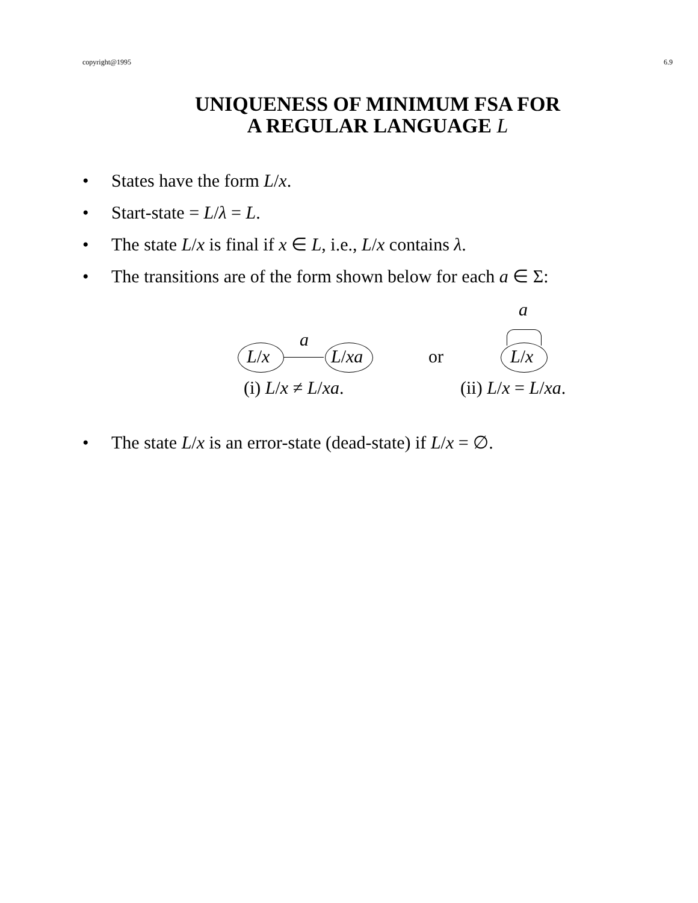copyright@1995 6.9
UNIQUENESS OF MINIMUM FSA FOR
A REGULAR LANGUAGE L
• States have the form L/x.
• Start-state = L/λ = L.
• The state L/x is final if x ∈ L, i.e., L/x contains λ.
• The transitions are of the form shown below for each a ∈ Σ:
a
a
L/x L/xa or L/x
(i) L/x ≠ L/xa. (ii) L/x = L/xa.
• The state L/x is an error-state (dead-state) if L/x = ∅.